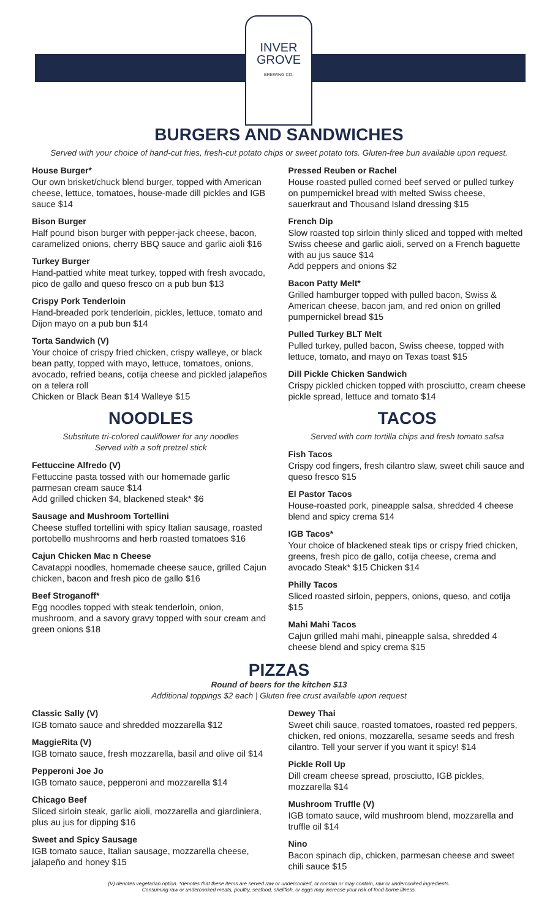INVER
GROVE
BREWING CO.
BURGERS AND SANDWICHES
Served with your choice of hand-cut fries, fresh-cut potato chips or sweet potato tots. Gluten-free bun available upon request.
House Burger*
Our own brisket/chuck blend burger, topped with American cheese, lettuce, tomatoes, house-made dill pickles and IGB sauce $14
Bison Burger
Half pound bison burger with pepper-jack cheese, bacon, caramelized onions, cherry BBQ sauce and garlic aioli $16
Turkey Burger
Hand-pattied white meat turkey, topped with fresh avocado, pico de gallo and queso fresco on a pub bun $13
Crispy Pork Tenderloin
Hand-breaded pork tenderloin, pickles, lettuce, tomato and Dijon mayo on a pub bun $14
Torta Sandwich (V)
Your choice of crispy fried chicken, crispy walleye, or black bean patty, topped with mayo, lettuce, tomatoes, onions, avocado, refried beans, cotija cheese and pickled jalapeños on a telera roll
Chicken or Black Bean $14 Walleye $15
NOODLES
Substitute tri-colored cauliflower for any noodles
Served with a soft pretzel stick
Fettuccine Alfredo (V)
Fettuccine pasta tossed with our homemade garlic parmesan cream sauce $14
Add grilled chicken $4, blackened steak* $6
Sausage and Mushroom Tortellini
Cheese stuffed tortellini with spicy Italian sausage, roasted portobello mushrooms and herb roasted tomatoes $16
Cajun Chicken Mac n Cheese
Cavatappi noodles, homemade cheese sauce, grilled Cajun chicken, bacon and fresh pico de gallo $16
Beef Stroganoff*
Egg noodles topped with steak tenderloin, onion, mushroom, and a savory gravy topped with sour cream and green onions $18
Pressed Reuben or Rachel
House roasted pulled corned beef served or pulled turkey on pumpernickel bread with melted Swiss cheese, sauerkraut and Thousand Island dressing $15
French Dip
Slow roasted top sirloin thinly sliced and topped with melted Swiss cheese and garlic aioli, served on a French baguette with au jus sauce $14
Add peppers and onions $2
Bacon Patty Melt*
Grilled hamburger topped with pulled bacon, Swiss & American cheese, bacon jam, and red onion on grilled pumpernickel bread $15
Pulled Turkey BLT Melt
Pulled turkey, pulled bacon, Swiss cheese, topped with lettuce, tomato, and mayo on Texas toast $15
Dill Pickle Chicken Sandwich
Crispy pickled chicken topped with prosciutto, cream cheese pickle spread, lettuce and tomato $14
TACOS
Served with corn tortilla chips and fresh tomato salsa
Fish Tacos
Crispy cod fingers, fresh cilantro slaw, sweet chili sauce and queso fresco $15
El Pastor Tacos
House-roasted pork, pineapple salsa, shredded 4 cheese blend and spicy crema $14
IGB Tacos*
Your choice of blackened steak tips or crispy fried chicken, greens, fresh pico de gallo, cotija cheese, crema and avocado Steak* $15 Chicken $14
Philly Tacos
Sliced roasted sirloin, peppers, onions, queso, and cotija $15
Mahi Mahi Tacos
Cajun grilled mahi mahi, pineapple salsa, shredded 4 cheese blend and spicy crema $15
PIZZAS
Round of beers for the kitchen $13
Additional toppings $2 each | Gluten free crust available upon request
Classic Sally (V)
IGB tomato sauce and shredded mozzarella $12
MaggieRita (V)
IGB tomato sauce, fresh mozzarella, basil and olive oil $14
Pepperoni Joe Jo
IGB tomato sauce, pepperoni and mozzarella $14
Chicago Beef
Sliced sirloin steak, garlic aioli, mozzarella and giardiniera, plus au jus for dipping $16
Sweet and Spicy Sausage
IGB tomato sauce, Italian sausage, mozzarella cheese, jalapeño and honey $15
Dewey Thai
Sweet chili sauce, roasted tomatoes, roasted red peppers, chicken, red onions, mozzarella, sesame seeds and fresh cilantro. Tell your server if you want it spicy! $14
Pickle Roll Up
Dill cream cheese spread, prosciutto, IGB pickles, mozzarella $14
Mushroom Truffle (V)
IGB tomato sauce, wild mushroom blend, mozzarella and truffle oil $14
Nino
Bacon spinach dip, chicken, parmesan cheese and sweet chili sauce $15
(V) denotes vegetarian option. *denotes that these items are served raw or undercooked, or contain or may contain, raw or undercooked ingredients.
Consuming raw or undercooked meats, poultry, seafood, shellfish, or eggs may increase your risk of food-borne illness.